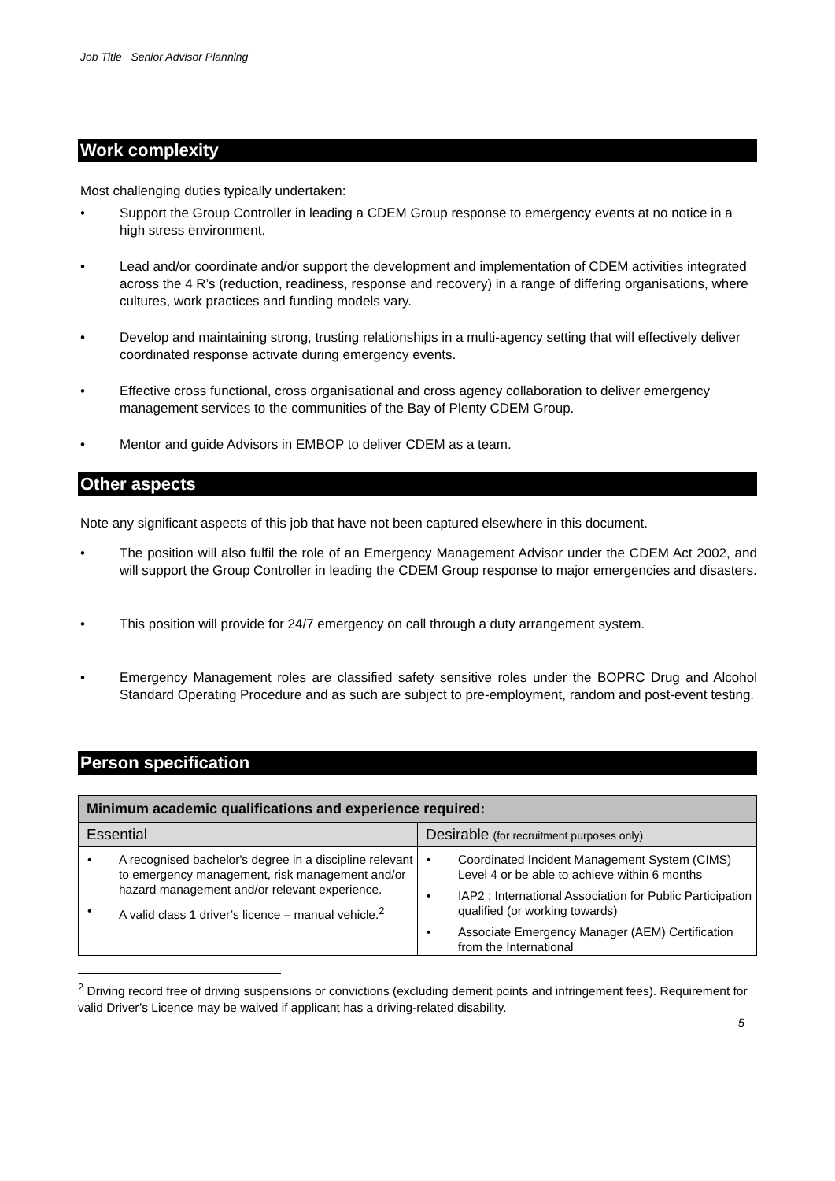Job Title Senior Advisor Planning
Work complexity
Most challenging duties typically undertaken:
• Support the Group Controller in leading a CDEM Group response to emergency events at no notice in a high stress environment.
• Lead and/or coordinate and/or support the development and implementation of CDEM activities integrated across the 4 R’s (reduction, readiness, response and recovery) in a range of differing organisations, where cultures, work practices and funding models vary.
• Develop and maintaining strong, trusting relationships in a multi-agency setting that will effectively deliver coordinated response activate during emergency events.
• Effective cross functional, cross organisational and cross agency collaboration to deliver emergency management services to the communities of the Bay of Plenty CDEM Group.
• Mentor and guide Advisors in EMBOP to deliver CDEM as a team.
Other aspects
Note any significant aspects of this job that have not been captured elsewhere in this document.
• The position will also fulfil the role of an Emergency Management Advisor under the CDEM Act 2002, and will support the Group Controller in leading the CDEM Group response to major emergencies and disasters.
• This position will provide for 24/7 emergency on call through a duty arrangement system.
• Emergency Management roles are classified safety sensitive roles under the BOPRC Drug and Alcohol Standard Operating Procedure and as such are subject to pre-employment, random and post-event testing.
Person specification
| Minimum academic qualifications and experience required: | |
| --- | --- |
| Essential | Desirable (for recruitment purposes only) |
| • A recognised bachelor's degree in a discipline relevant to emergency management, risk management and/or hazard management and/or relevant experience. • A valid class 1 driver’s licence – manual vehicle.<sup>2</sup> | • Coordinated Incident Management System (CIMS) Level 4 or be able to achieve within 6 months • IAP2 : International Association for Public Participation qualified (or working towards) • Associate Emergency Manager (AEM) Certification from the International |
<sup>2</sup> Driving record free of driving suspensions or convictions (excluding demerit points and infringement fees). Requirement for valid Driver’s Licence may be waived if applicant has a driving-related disability.
5